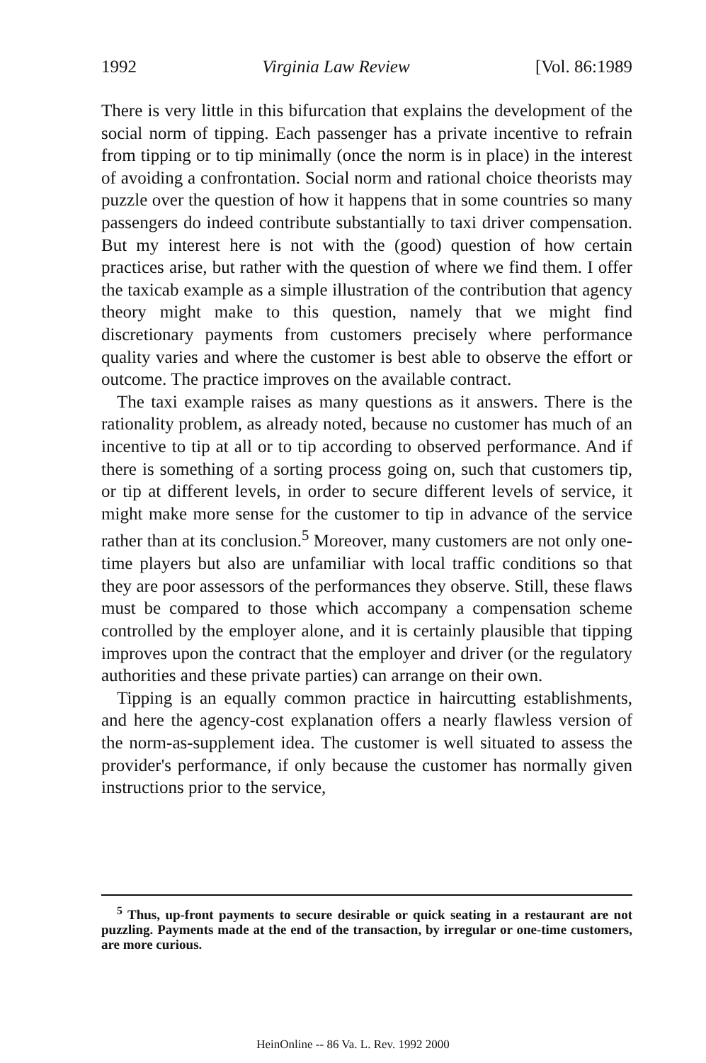1992 Virginia Law Review [Vol. 86:1989
There is very little in this bifurcation that explains the development of the social norm of tipping. Each passenger has a private incentive to refrain from tipping or to tip minimally (once the norm is in place) in the interest of avoiding a confrontation. Social norm and rational choice theorists may puzzle over the question of how it happens that in some countries so many passengers do indeed contribute substantially to taxi driver compensation. But my interest here is not with the (good) question of how certain practices arise, but rather with the question of where we find them. I offer the taxicab example as a simple illustration of the contribution that agency theory might make to this question, namely that we might find discretionary payments from customers precisely where performance quality varies and where the customer is best able to observe the effort or outcome. The practice improves on the available contract.
The taxi example raises as many questions as it answers. There is the rationality problem, as already noted, because no customer has much of an incentive to tip at all or to tip according to observed performance. And if there is something of a sorting process going on, such that customers tip, or tip at different levels, in order to secure different levels of service, it might make more sense for the customer to tip in advance of the service rather than at its conclusion.<sup>5</sup> Moreover, many customers are not only one-time players but also are unfamiliar with local traffic conditions so that they are poor assessors of the performances they observe. Still, these flaws must be compared to those which accompany a compensation scheme controlled by the employer alone, and it is certainly plausible that tipping improves upon the contract that the employer and driver (or the regulatory authorities and these private parties) can arrange on their own.
Tipping is an equally common practice in haircutting establishments, and here the agency-cost explanation offers a nearly flawless version of the norm-as-supplement idea. The customer is well situated to assess the provider's performance, if only because the customer has normally given instructions prior to the service,
<sup>5</sup> Thus, up-front payments to secure desirable or quick seating in a restaurant are not puzzling. Payments made at the end of the transaction, by irregular or one-time customers, are more curious.
HeinOnline -- 86 Va. L. Rev. 1992 2000